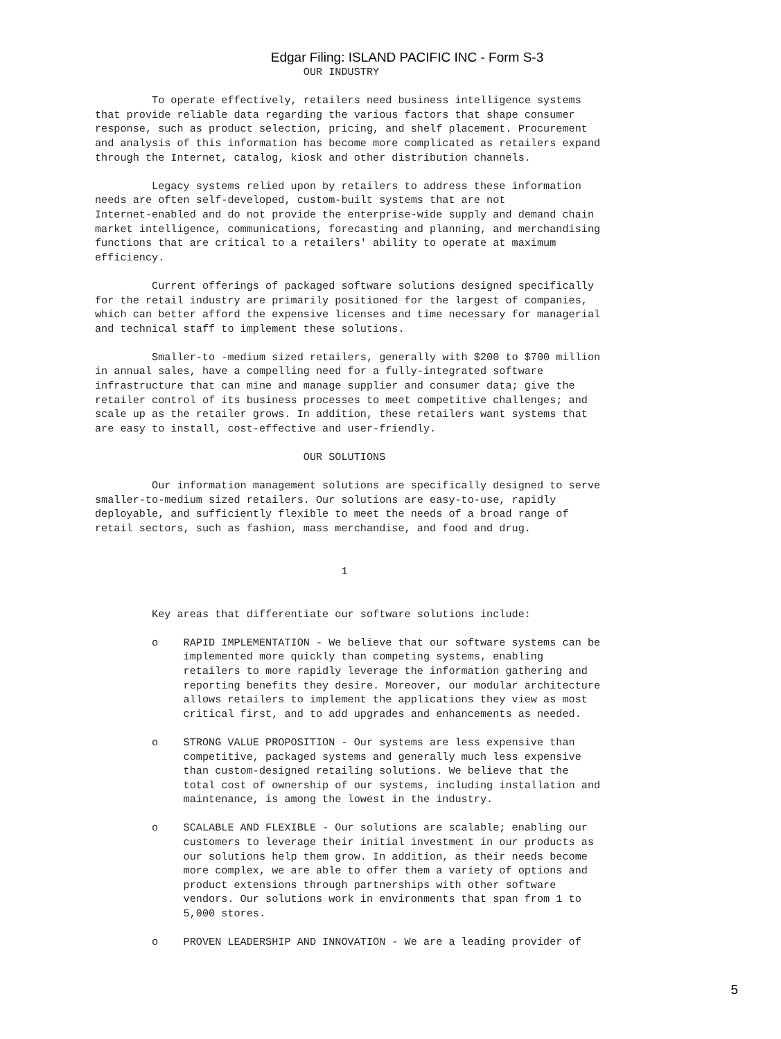Edgar Filing: ISLAND PACIFIC INC - Form S-3
                                 OUR INDUSTRY

         To operate effectively, retailers need business intelligence systems
that provide reliable data regarding the various factors that shape consumer
response, such as product selection, pricing, and shelf placement. Procurement
and analysis of this information has become more complicated as retailers expand
through the Internet, catalog, kiosk and other distribution channels.

         Legacy systems relied upon by retailers to address these information
needs are often self-developed, custom-built systems that are not
Internet-enabled and do not provide the enterprise-wide supply and demand chain
market intelligence, communications, forecasting and planning, and merchandising
functions that are critical to a retailers' ability to operate at maximum
efficiency.

         Current offerings of packaged software solutions designed specifically
for the retail industry are primarily positioned for the largest of companies,
which can better afford the expensive licenses and time necessary for managerial
and technical staff to implement these solutions.

         Smaller-to -medium sized retailers, generally with $200 to $700 million
in annual sales, have a compelling need for a fully-integrated software
infrastructure that can mine and manage supplier and consumer data; give the
retailer control of its business processes to meet competitive challenges; and
scale up as the retailer grows. In addition, these retailers want systems that
are easy to install, cost-effective and user-friendly.

                                 OUR SOLUTIONS

         Our information management solutions are specifically designed to serve
smaller-to-medium sized retailers. Our solutions are easy-to-use, rapidly
deployable, and sufficiently flexible to meet the needs of a broad range of
retail sectors, such as fashion, mass merchandise, and food and drug.


                                       1


         Key areas that differentiate our software solutions include:

         o    RAPID IMPLEMENTATION - We believe that our software systems can be
              implemented more quickly than competing systems, enabling
              retailers to more rapidly leverage the information gathering and
              reporting benefits they desire. Moreover, our modular architecture
              allows retailers to implement the applications they view as most
              critical first, and to add upgrades and enhancements as needed.

         o    STRONG VALUE PROPOSITION - Our systems are less expensive than
              competitive, packaged systems and generally much less expensive
              than custom-designed retailing solutions. We believe that the
              total cost of ownership of our systems, including installation and
              maintenance, is among the lowest in the industry.

         o    SCALABLE AND FLEXIBLE - Our solutions are scalable; enabling our
              customers to leverage their initial investment in our products as
              our solutions help them grow. In addition, as their needs become
              more complex, we are able to offer them a variety of options and
              product extensions through partnerships with other software
              vendors. Our solutions work in environments that span from 1 to
              5,000 stores.

         o    PROVEN LEADERSHIP AND INNOVATION - We are a leading provider of
5